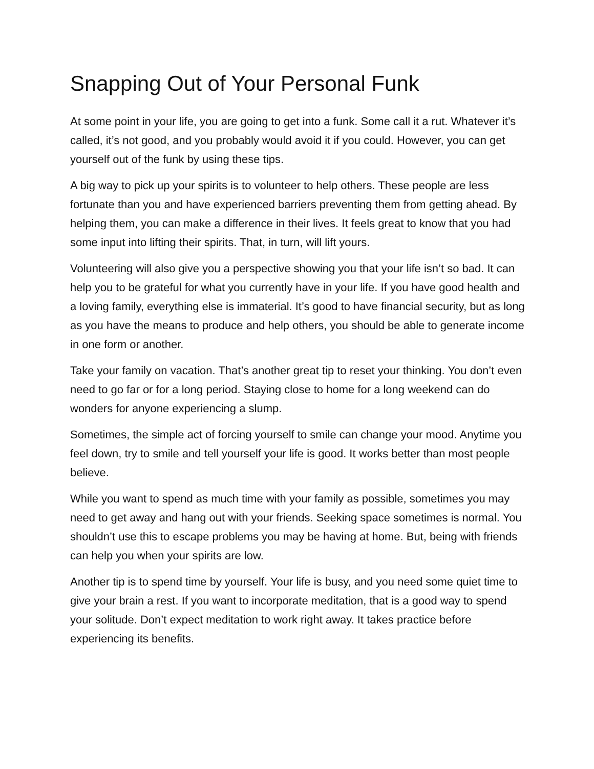Snapping Out of Your Personal Funk
At some point in your life, you are going to get into a funk. Some call it a rut. Whatever it’s called, it’s not good, and you probably would avoid it if you could. However, you can get yourself out of the funk by using these tips.
A big way to pick up your spirits is to volunteer to help others. These people are less fortunate than you and have experienced barriers preventing them from getting ahead. By helping them, you can make a difference in their lives. It feels great to know that you had some input into lifting their spirits. That, in turn, will lift yours.
Volunteering will also give you a perspective showing you that your life isn’t so bad. It can help you to be grateful for what you currently have in your life. If you have good health and a loving family, everything else is immaterial. It’s good to have financial security, but as long as you have the means to produce and help others, you should be able to generate income in one form or another.
Take your family on vacation. That’s another great tip to reset your thinking. You don’t even need to go far or for a long period. Staying close to home for a long weekend can do wonders for anyone experiencing a slump.
Sometimes, the simple act of forcing yourself to smile can change your mood. Anytime you feel down, try to smile and tell yourself your life is good. It works better than most people believe.
While you want to spend as much time with your family as possible, sometimes you may need to get away and hang out with your friends. Seeking space sometimes is normal. You shouldn’t use this to escape problems you may be having at home. But, being with friends can help you when your spirits are low.
Another tip is to spend time by yourself. Your life is busy, and you need some quiet time to give your brain a rest. If you want to incorporate meditation, that is a good way to spend your solitude. Don’t expect meditation to work right away. It takes practice before experiencing its benefits.